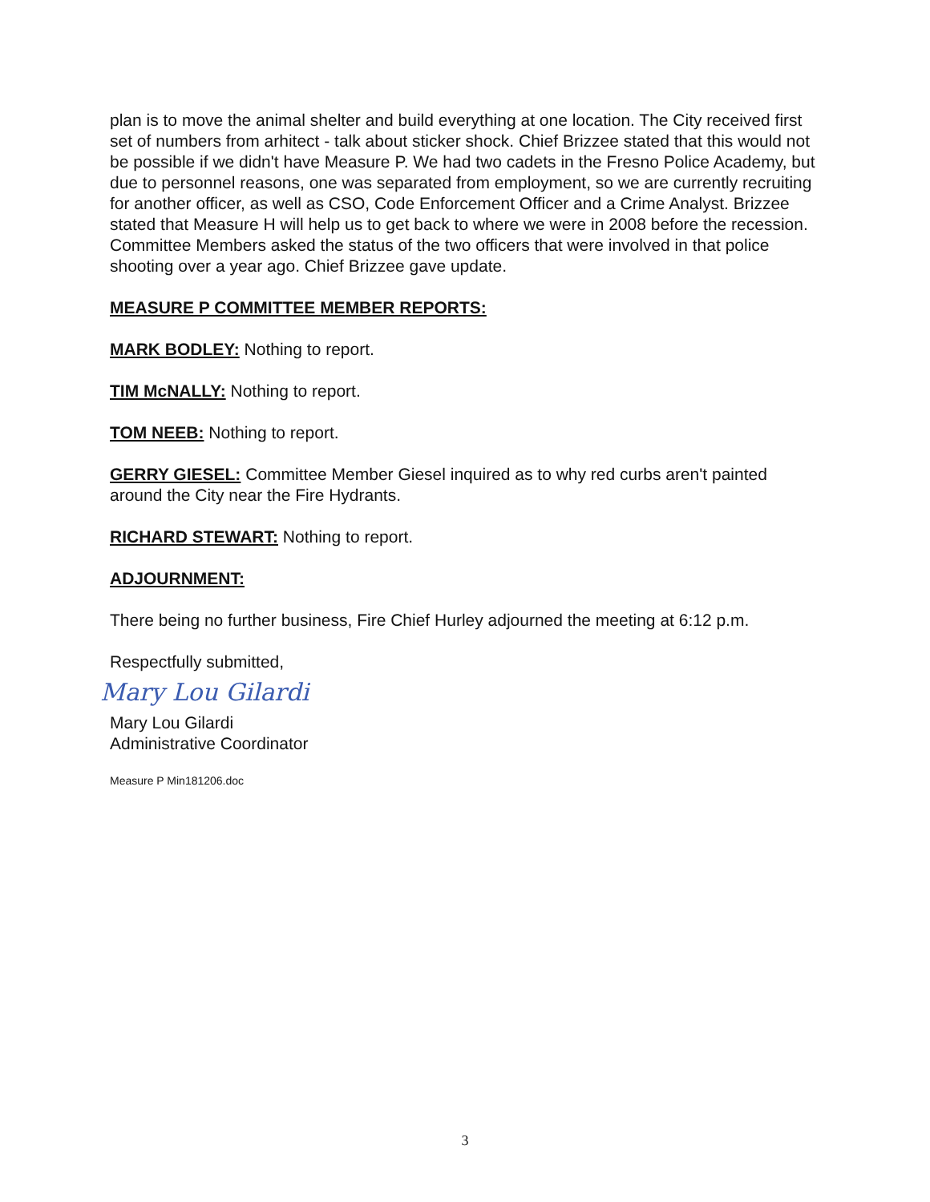plan is to move the animal shelter and build everything at one location. The City received first set of numbers from arhitect - talk about sticker shock. Chief Brizzee stated that this would not be possible if we didn't have Measure P. We had two cadets in the Fresno Police Academy, but due to personnel reasons, one was separated from employment, so we are currently recruiting for another officer, as well as CSO, Code Enforcement Officer and a Crime Analyst. Brizzee stated that Measure H will help us to get back to where we were in 2008 before the recession. Committee Members asked the status of the two officers that were involved in that police shooting over a year ago. Chief Brizzee gave update.
MEASURE P COMMITTEE MEMBER REPORTS:
MARK BODLEY: Nothing to report.
TIM McNALLY: Nothing to report.
TOM NEEB: Nothing to report.
GERRY GIESEL: Committee Member Giesel inquired as to why red curbs aren't painted around the City near the Fire Hydrants.
RICHARD STEWART: Nothing to report.
ADJOURNMENT:
There being no further business, Fire Chief Hurley adjourned the meeting at 6:12 p.m.
Respectfully submitted,
Mary Lou Gilardi
Mary Lou Gilardi
Administrative Coordinator
Measure P Min181206.doc
3